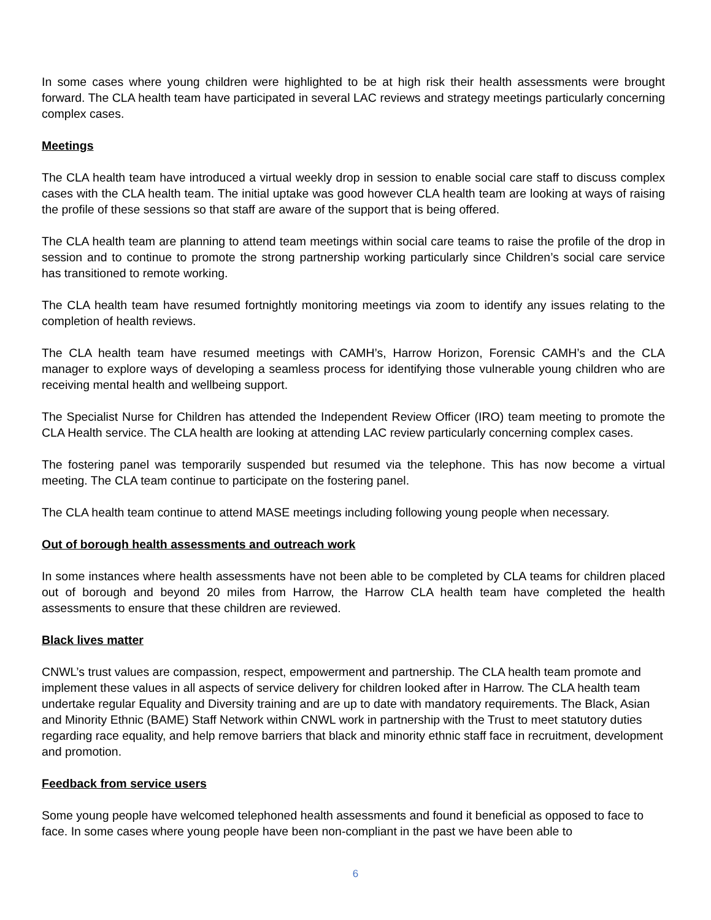In some cases where young children were highlighted to be at high risk their health assessments were brought forward. The CLA health team have participated in several LAC reviews and strategy meetings particularly concerning complex cases.
Meetings
The CLA health team have introduced a virtual weekly drop in session to enable social care staff to discuss complex cases with the CLA health team. The initial uptake was good however CLA health team are looking at ways of raising the profile of these sessions so that staff are aware of the support that is being offered.
The CLA health team are planning to attend team meetings within social care teams to raise the profile of the drop in session and to continue to promote the strong partnership working particularly since Children’s social care service has transitioned to remote working.
The CLA health team have resumed fortnightly monitoring meetings via zoom to identify any issues relating to the completion of health reviews.
The CLA health team have resumed meetings with CAMH’s, Harrow Horizon, Forensic CAMH’s and the CLA manager to explore ways of developing a seamless process for identifying those vulnerable young children who are receiving mental health and wellbeing support.
The Specialist Nurse for Children has attended the Independent Review Officer (IRO) team meeting to promote the CLA Health service. The CLA health are looking at attending LAC review particularly concerning complex cases.
The fostering panel was temporarily suspended but resumed via the telephone. This has now become a virtual meeting. The CLA team continue to participate on the fostering panel.
The CLA health team continue to attend MASE meetings including following young people when necessary.
Out of borough health assessments and outreach work
In some instances where health assessments have not been able to be completed by CLA teams for children placed out of borough and beyond 20 miles from Harrow, the Harrow CLA health team have completed the health assessments to ensure that these children are reviewed.
Black lives matter
CNWL’s trust values are compassion, respect, empowerment and partnership. The CLA health team promote and implement these values in all aspects of service delivery for children looked after in Harrow. The CLA health team undertake regular Equality and Diversity training and are up to date with mandatory requirements. The Black, Asian and Minority Ethnic (BAME) Staff Network within CNWL work in partnership with the Trust to meet statutory duties regarding race equality, and help remove barriers that black and minority ethnic staff face in recruitment, development and promotion.
Feedback from service users
Some young people have welcomed telephoned health assessments and found it beneficial as opposed to face to face. In some cases where young people have been non-compliant in the past we have been able to
6